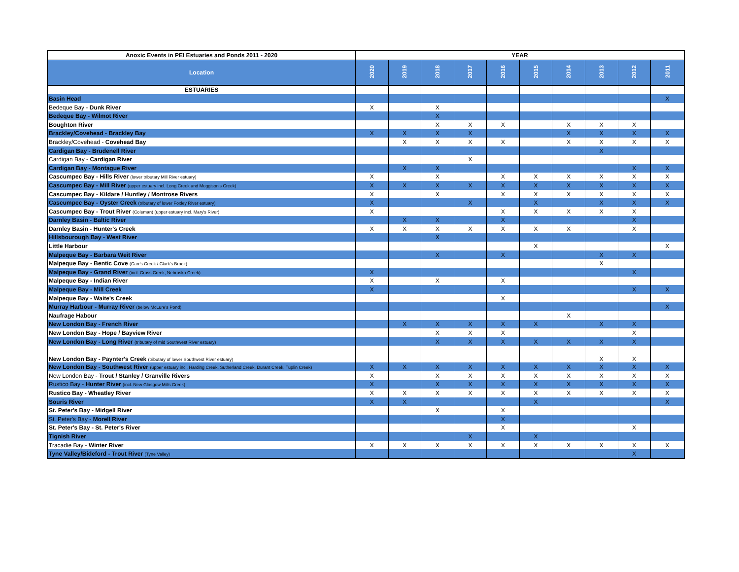| Anoxic Events in PEI Estuaries and Ponds 2011 - 2020 | YEAR | | | | | | | | | |
| --- | --- | --- | --- | --- | --- | --- | --- | --- | --- | --- |
| Location | 2020 | 2019 | 2018 | 2017 | 2016 | 2015 | 2014 | 2013 | 2012 | 2011 |
| ESTUARIES | | | | | | | | | | |
| Basin Head | | | | | | | | | | X |
| Bedeque Bay - Dunk River | X | | X | | | | | | | |
| Bedeque Bay - Wilmot River | | | X | | | | | | | |
| Boughton River | | | X | X | X | | X | X | X | |
| Brackley/Covehead - Brackley Bay | X | X | X | X | | | X | X | X | X |
| Brackley/Covehead - Covehead Bay | | X | X | X | X | | X | X | X | X |
| Cardigan Bay - Brudenell River | | | | | | | | X | | |
| Cardigan Bay - Cardigan River | | | | X | | | | | | |
| Cardigan Bay - Montague River | | X | X | | | | | | X | X |
| Cascumpec Bay - Hills River (lower tributary Mill River estuary) | X | | X | | X | X | X | X | X | X |
| Cascumpec Bay - Mill River (upper estuary incl. Long Creek and Meggison's Creek) | X | X | X | X | X | X | X | X | X | X |
| Cascumpec Bay - Kildare / Huntley / Montrose Rivers | X | | X | | X | X | X | X | X | X |
| Cascumpec Bay - Oyster Creek (tributary of lower Foxley River estuary) | X | | | X | | X | | X | X | X |
| Cascumpec Bay - Trout River (Coleman) (upper estuary incl. Mary's River) | X | | | | X | X | X | X | X | |
| Darnley Basin - Baltic River | | X | X | | X | | | | X | |
| Darnley Basin - Hunter's Creek | X | X | X | X | X | X | X | | X | |
| Hillsbourough Bay - West River | | | X | | | | | | | |
| Little Harbour | | | | | | X | | | | X |
| Malpeque Bay - Barbara Weit River | | | X | | X | | | X | X | |
| Malpeque Bay - Bentic Cove (Carr's Creek / Clark's Brook) | | | | | | | | X | | |
| Malpeque Bay - Grand River (incl. Cross Creek, Nebraska Creek) | X | | | | | | | | X | |
| Malpeque Bay - Indian River | X | | X | | X | | | | | |
| Malpeque Bay - Mill Creek | X | | | | | | | | X | X |
| Malpeque Bay - Waite's Creek | | | | | X | | | | | |
| Murray Harbour - Murray River (below McLure's Pond) | | | | | | | | | | X |
| Naufrage Habour | | | | | | | X | | | |
| New London Bay - French River | | X | X | X | X | X | | X | X | |
| New London Bay - Hope / Bayview River | | | X | X | X | | | | X | |
| New London Bay - Long River (tributary of mid Southwest River estuary) | | | X | X | X | X | X | X | X | |
| New London Bay - Paynter's Creek (tributary of lower Southwest River estuary) | | | | | | | | X | X | |
| New London Bay - Southwest River (upper estuary incl. Harding Creek, Sutherland Creek, Durant Creek, Tuplin Creek) | X | X | X | X | X | X | X | X | X | X |
| New London Bay - Trout / Stanley / Granville Rivers | X | | X | X | X | X | X | X | X | X |
| Rustico Bay - Hunter River (incl. New Glasgow Mills Creek) | X | | X | X | X | X | X | X | X | X |
| Rustico Bay - Wheatley River | X | X | X | X | X | X | X | X | X | X |
| Souris River | X | X | | | | X | | | | X |
| St. Peter's Bay - Midgell River | | | X | | X | | | | | |
| St. Peter's Bay - Morell River | | | | | X | | | | | |
| St. Peter's Bay - St. Peter's River | | | | | X | | | | X | |
| Tignish River | | | | X | | X | | | | |
| Tracadie Bay - Winter River | X | X | X | X | X | X | X | X | X | X |
| Tyne Valley/Bideford - Trout River (Tyne Valley) | | | | | | | | | X | |